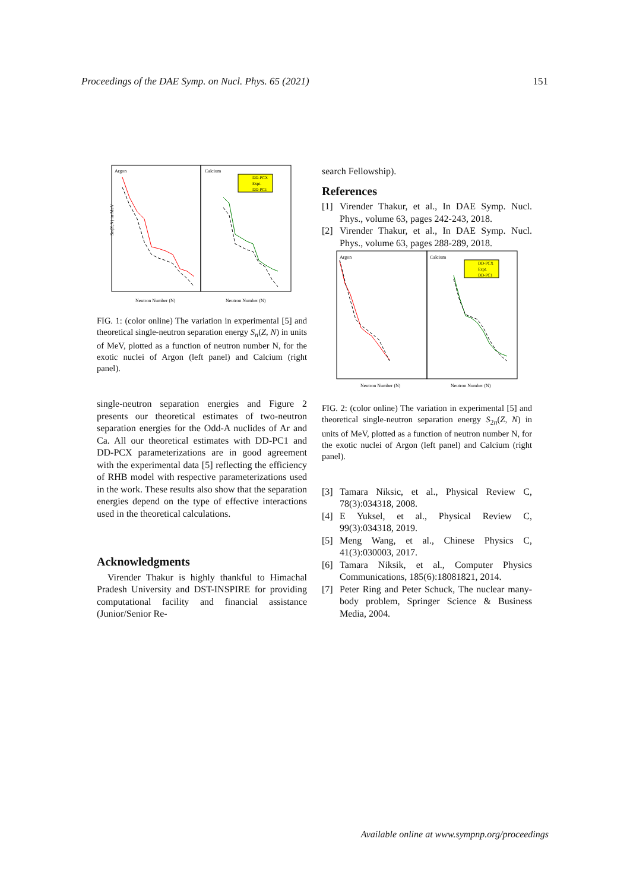Proceedings of the DAE Symp. on Nucl. Phys. 65 (2021) 151
Argon
Calcium
DD-PCX
Expt.
DD-PC1
Sn(Z,N) in MeV
Neutron Number (N)
Neutron Number (N)
FIG. 1: (color online) The variation in experimental [5] and theoretical single-neutron separation energy S<sub>n</sub>(Z, N) in units of MeV, plotted as a function of neutron number N, for the exotic nuclei of Argon (left panel) and Calcium (right panel).
single-neutron separation energies and Figure 2 presents our theoretical estimates of two-neutron separation energies for the Odd-A nuclides of Ar and Ca. All our theoretical estimates with DD-PC1 and DD-PCX parameterizations are in good agreement with the experimental data [5] reflecting the efficiency of RHB model with respective parameterizations used in the work. These results also show that the separation energies depend on the type of effective interactions used in the theoretical calculations.
Acknowledgments
Virender Thakur is highly thankful to Himachal Pradesh University and DST-INSPIRE for providing computational facility and financial assistance (Junior/Senior Re-
search Fellowship).
References
[1] Virender Thakur, et al., In DAE Symp. Nucl. Phys., volume 63, pages 242-243, 2018.
[2] Virender Thakur, et al., In DAE Symp. Nucl. Phys., volume 63, pages 288-289, 2018.
Argon
Calcium
DD-PCX
Expt.
DD-PC1
Neutron Number (N)
Neutron Number (N)
FIG. 2: (color online) The variation in experimental [5] and theoretical single-neutron separation energy S<sub>2n</sub>(Z, N) in units of MeV, plotted as a function of neutron number N, for the exotic nuclei of Argon (left panel) and Calcium (right panel).
[3] Tamara Niksic, et al., Physical Review C, 78(3):034318, 2008.
[4] E Yuksel, et al., Physical Review C, 99(3):034318, 2019.
[5] Meng Wang, et al., Chinese Physics C, 41(3):030003, 2017.
[6] Tamara Niksik, et al., Computer Physics Communications, 185(6):18081821, 2014.
[7] Peter Ring and Peter Schuck, The nuclear many-body problem, Springer Science & Business Media, 2004.
Available online at www.sympnp.org/proceedings